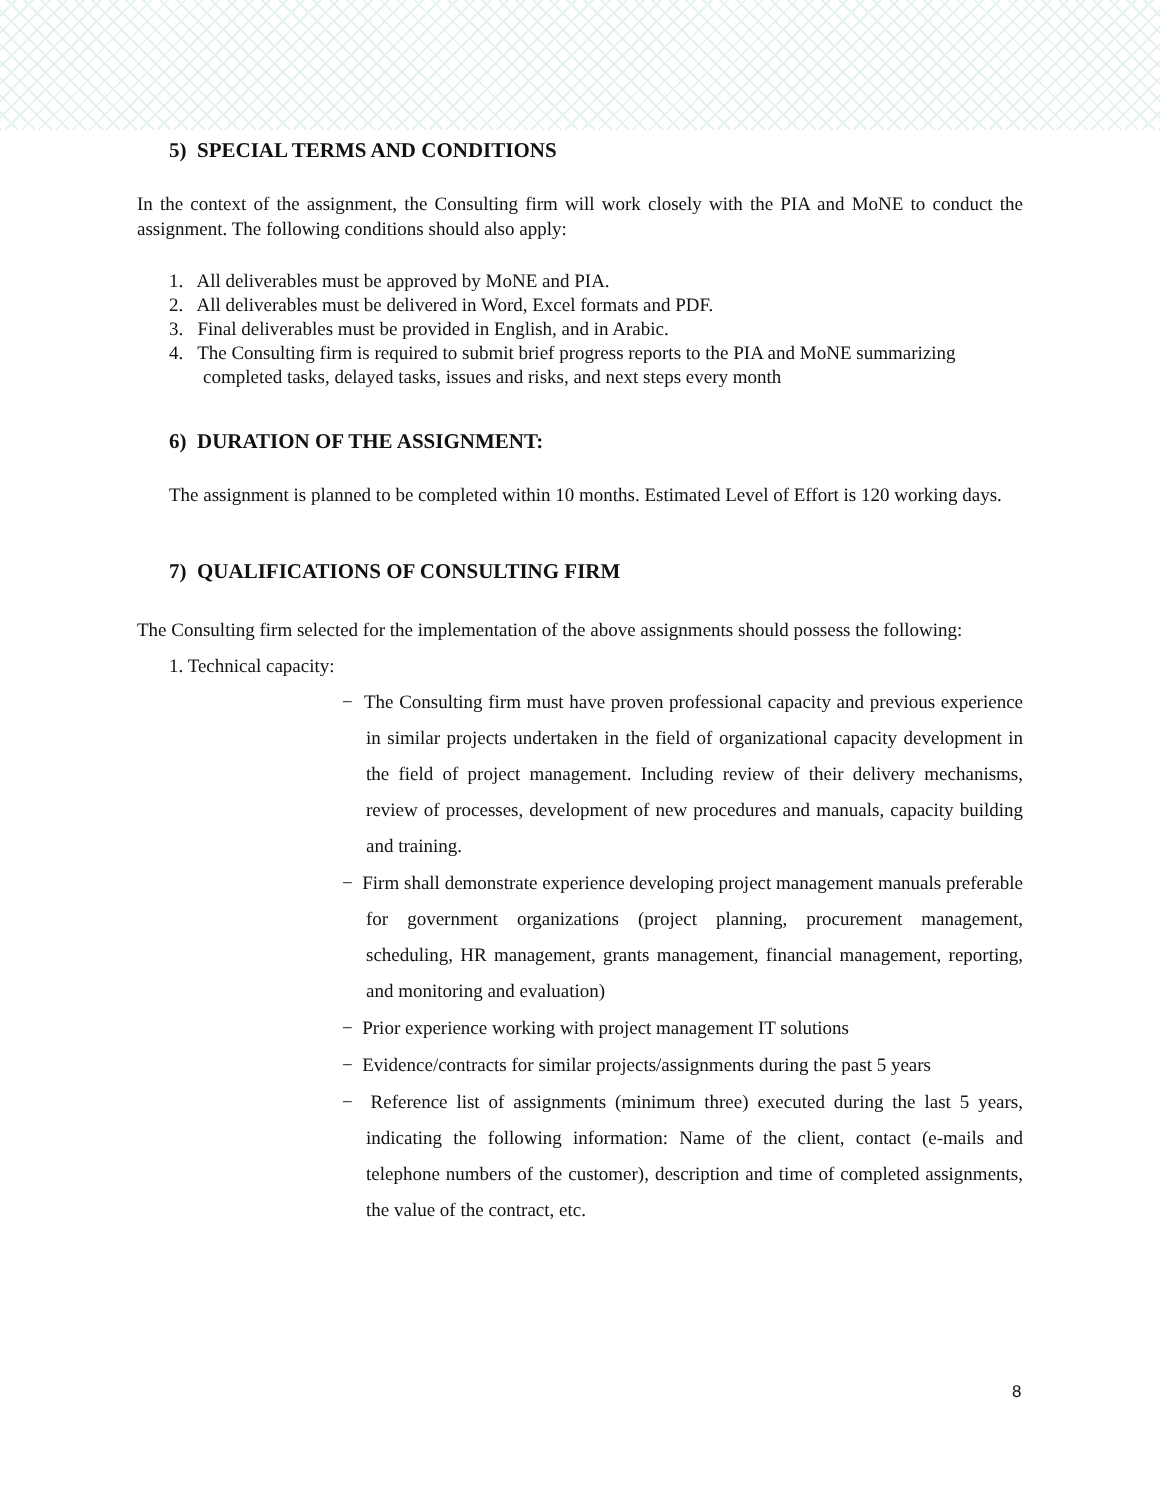5) SPECIAL TERMS AND CONDITIONS
In the context of the assignment, the Consulting firm will work closely with the PIA and MoNE to conduct the assignment. The following conditions should also apply:
1. All deliverables must be approved by MoNE and PIA.
2. All deliverables must be delivered in Word, Excel formats and PDF.
3. Final deliverables must be provided in English, and in Arabic.
4. The Consulting firm is required to submit brief progress reports to the PIA and MoNE summarizing completed tasks, delayed tasks, issues and risks, and next steps every month
6) DURATION OF THE ASSIGNMENT:
The assignment is planned to be completed within 10 months. Estimated Level of Effort is 120 working days.
7) QUALIFICATIONS OF CONSULTING FIRM
The Consulting firm selected for the implementation of the above assignments should possess the following:
1. Technical capacity:
− The Consulting firm must have proven professional capacity and previous experience in similar projects undertaken in the field of organizational capacity development in the field of project management. Including review of their delivery mechanisms, review of processes, development of new procedures and manuals, capacity building and training.
− Firm shall demonstrate experience developing project management manuals preferable for government organizations (project planning, procurement management, scheduling, HR management, grants management, financial management, reporting, and monitoring and evaluation)
− Prior experience working with project management IT solutions
− Evidence/contracts for similar projects/assignments during the past 5 years
− Reference list of assignments (minimum three) executed during the last 5 years, indicating the following information: Name of the client, contact (e-mails and telephone numbers of the customer), description and time of completed assignments, the value of the contract, etc.
8